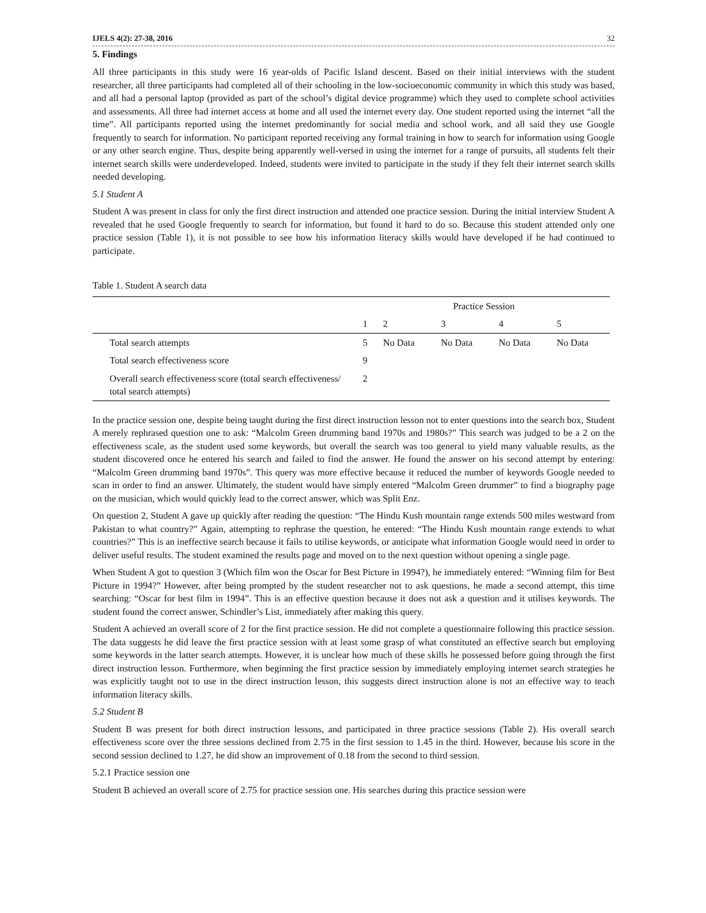IJELS 4(2): 27-38, 2016 32
5. Findings
All three participants in this study were 16 year-olds of Pacific Island descent. Based on their initial interviews with the student researcher, all three participants had completed all of their schooling in the low-socioeconomic community in which this study was based, and all had a personal laptop (provided as part of the school’s digital device programme) which they used to complete school activities and assessments. All three had internet access at home and all used the internet every day. One student reported using the internet “all the time”. All participants reported using the internet predominantly for social media and school work, and all said they use Google frequently to search for information. No participant reported receiving any formal training in how to search for information using Google or any other search engine. Thus, despite being apparently well-versed in using the internet for a range of pursuits, all students felt their internet search skills were underdeveloped. Indeed, students were invited to participate in the study if they felt their internet search skills needed developing.
5.1 Student A
Student A was present in class for only the first direct instruction and attended one practice session. During the initial interview Student A revealed that he used Google frequently to search for information, but found it hard to do so. Because this student attended only one practice session (Table 1), it is not possible to see how his information literacy skills would have developed if he had continued to participate.
Table 1. Student A search data
| | Practice Session | | | | |
| --- | --- | --- | --- | --- | --- |
| | 1 | 2 | 3 | 4 | 5 |
| Total search attempts | 5 | No Data | No Data | No Data | No Data |
| Total search effectiveness score | 9 | | | | |
| Overall search effectiveness score (total search effectiveness/ total search attempts) | 2 | | | | |
In the practice session one, despite being taught during the first direct instruction lesson not to enter questions into the search box, Student A merely rephrased question one to ask: “Malcolm Green drumming band 1970s and 1980s?” This search was judged to be a 2 on the effectiveness scale, as the student used some keywords, but overall the search was too general to yield many valuable results, as the student discovered once he entered his search and failed to find the answer. He found the answer on his second attempt by entering: “Malcolm Green drumming band 1970s”. This query was more effective because it reduced the number of keywords Google needed to scan in order to find an answer. Ultimately, the student would have simply entered “Malcolm Green drummer” to find a biography page on the musician, which would quickly lead to the correct answer, which was Split Enz.
On question 2, Student A gave up quickly after reading the question: “The Hindu Kush mountain range extends 500 miles westward from Pakistan to what country?” Again, attempting to rephrase the question, he entered: “The Hindu Kush mountain range extends to what countries?” This is an ineffective search because it fails to utilise keywords, or anticipate what information Google would need in order to deliver useful results. The student examined the results page and moved on to the next question without opening a single page.
When Student A got to question 3 (Which film won the Oscar for Best Picture in 1994?), he immediately entered: “Winning film for Best Picture in 1994?” However, after being prompted by the student researcher not to ask questions, he made a second attempt, this time searching: “Oscar for best film in 1994”. This is an effective question because it does not ask a question and it utilises keywords. The student found the correct answer, Schindler’s List, immediately after making this query.
Student A achieved an overall score of 2 for the first practice session. He did not complete a questionnaire following this practice session. The data suggests he did leave the first practice session with at least some grasp of what constituted an effective search but employing some keywords in the latter search attempts. However, it is unclear how much of these skills he possessed before going through the first direct instruction lesson. Furthermore, when beginning the first practice session by immediately employing internet search strategies he was explicitly taught not to use in the direct instruction lesson, this suggests direct instruction alone is not an effective way to teach information literacy skills.
5.2 Student B
Student B was present for both direct instruction lessons, and participated in three practice sessions (Table 2). His overall search effectiveness score over the three sessions declined from 2.75 in the first session to 1.45 in the third. However, because his score in the second session declined to 1.27, he did show an improvement of 0.18 from the second to third session.
5.2.1 Practice session one
Student B achieved an overall score of 2.75 for practice session one. His searches during this practice session were